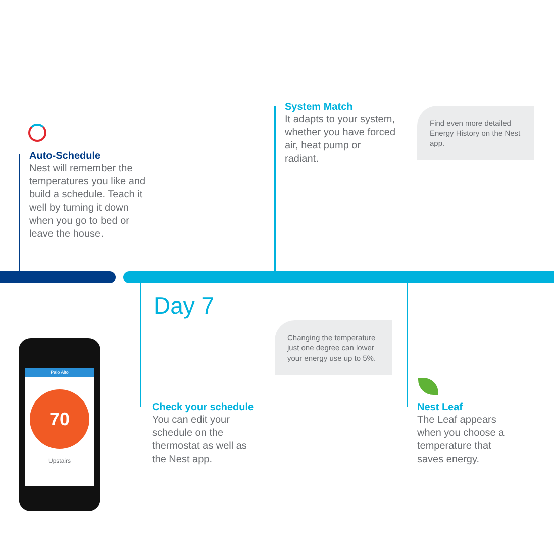Auto-Schedule
Nest will remember the temperatures you like and build a schedule. Teach it well by turning it down when you go to bed or leave the house.
System Match
It adapts to your system, whether you have forced air, heat pump or radiant.
Find even more detailed Energy History on the Nest app.
Day 7
Changing the temperature just one degree can lower your energy use up to 5%.
Palo Alto
70
Upstairs
Check your schedule
You can edit your schedule on the thermostat as well as the Nest app.
Nest Leaf
The Leaf appears when you choose a temperature that saves energy.